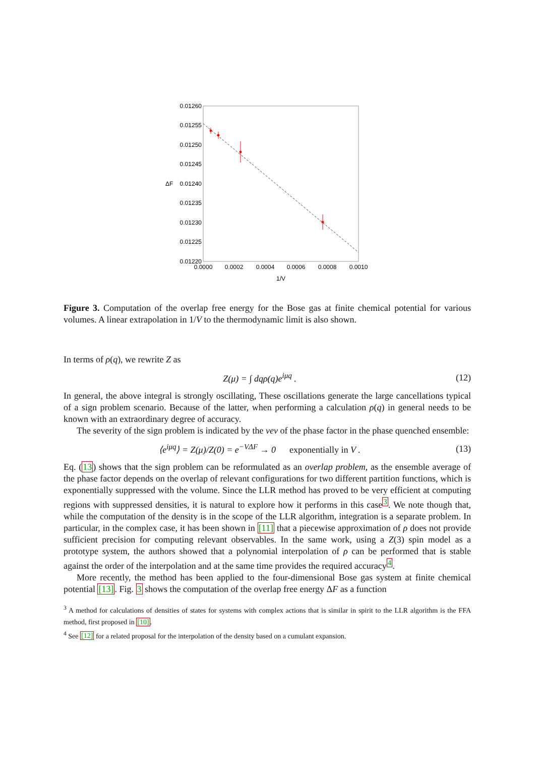0.01260
0.01255
0.01250
0.01245
0.01240
0.01235
0.01230
0.01225
0.01220
ΔF
0.0000
0.0002
0.0004
0.0006
0.0008
0.0010
1/V
Figure 3. Computation of the overlap free energy for the Bose gas at finite chemical potential for various volumes. A linear extrapolation in 1/V to the thermodynamic limit is also shown.
In terms of ρ(q), we rewrite Z as
Z(μ) = ∫ dqρ(q)e<sup>iμq</sup> . (12)
In general, the above integral is strongly oscillating, These oscillations generate the large cancellations typical of a sign problem scenario. Because of the latter, when performing a calculation ρ(q) in general needs to be known with an extraordinary degree of accuracy.
The severity of the sign problem is indicated by the vev of the phase factor in the phase quenched ensemble:
⟨e<sup>iμq</sup>⟩ = Z(μ)/Z(0) = e<sup>−VΔF</sup> → 0 exponentially in V . (13)
Eq. (13) shows that the sign problem can be reformulated as an overlap problem, as the ensemble average of the phase factor depends on the overlap of relevant configurations for two different partition functions, which is exponentially suppressed with the volume. Since the LLR method has proved to be very efficient at computing regions with suppressed densities, it is natural to explore how it performs in this case<sup>3</sup>. We note though that, while the computation of the density is in the scope of the LLR algorithm, integration is a separate problem. In particular, in the complex case, it has been shown in [11] that a piecewise approximation of ρ does not provide sufficient precision for computing relevant observables. In the same work, using a Z(3) spin model as a prototype system, the authors showed that a polynomial interpolation of ρ can be performed that is stable against the order of the interpolation and at the same time provides the required accuracy<sup>4</sup>.
More recently, the method has been applied to the four-dimensional Bose gas system at finite chemical potential [13]. Fig. 3 shows the computation of the overlap free energy ΔF as a function
<sup>3</sup> A method for calculations of densities of states for systems with complex actions that is similar in spirit to the LLR algorithm is the FFA method, first proposed in [10].
<sup>4</sup> See [12] for a related proposal for the interpolation of the density based on a cumulant expansion.